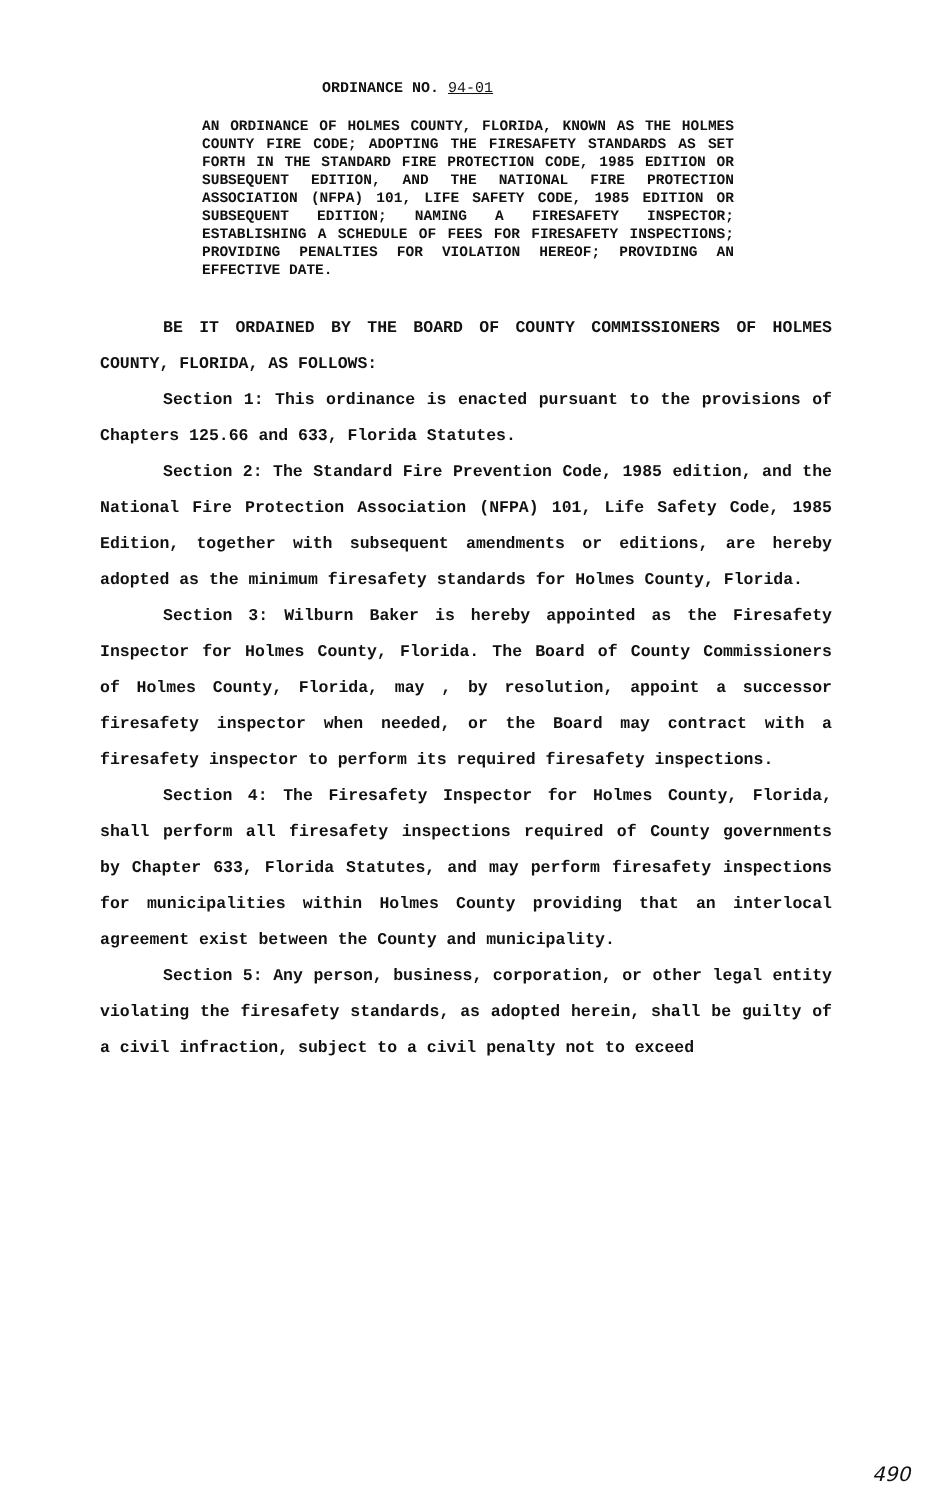ORDINANCE NO. 94-01
AN ORDINANCE OF HOLMES COUNTY, FLORIDA, KNOWN AS THE HOLMES COUNTY FIRE CODE; ADOPTING THE FIRESAFETY STANDARDS AS SET FORTH IN THE STANDARD FIRE PROTECTION CODE, 1985 EDITION OR SUBSEQUENT EDITION, AND THE NATIONAL FIRE PROTECTION ASSOCIATION (NFPA) 101, LIFE SAFETY CODE, 1985 EDITION OR SUBSEQUENT EDITION; NAMING A FIRESAFETY INSPECTOR; ESTABLISHING A SCHEDULE OF FEES FOR FIRESAFETY INSPECTIONS; PROVIDING PENALTIES FOR VIOLATION HEREOF; PROVIDING AN EFFECTIVE DATE.
BE IT ORDAINED BY THE BOARD OF COUNTY COMMISSIONERS OF HOLMES COUNTY, FLORIDA, AS FOLLOWS:
Section 1: This ordinance is enacted pursuant to the provisions of Chapters 125.66 and 633, Florida Statutes.
Section 2: The Standard Fire Prevention Code, 1985 edition, and the National Fire Protection Association (NFPA) 101, Life Safety Code, 1985 Edition, together with subsequent amendments or editions, are hereby adopted as the minimum firesafety standards for Holmes County, Florida.
Section 3: Wilburn Baker is hereby appointed as the Firesafety Inspector for Holmes County, Florida. The Board of County Commissioners of Holmes County, Florida, may , by resolution, appoint a successor firesafety inspector when needed, or the Board may contract with a firesafety inspector to perform its required firesafety inspections.
Section 4: The Firesafety Inspector for Holmes County, Florida, shall perform all firesafety inspections required of County governments by Chapter 633, Florida Statutes, and may perform firesafety inspections for municipalities within Holmes County providing that an interlocal agreement exist between the County and municipality.
Section 5: Any person, business, corporation, or other legal entity violating the firesafety standards, as adopted herein, shall be guilty of a civil infraction, subject to a civil penalty not to exceed
490